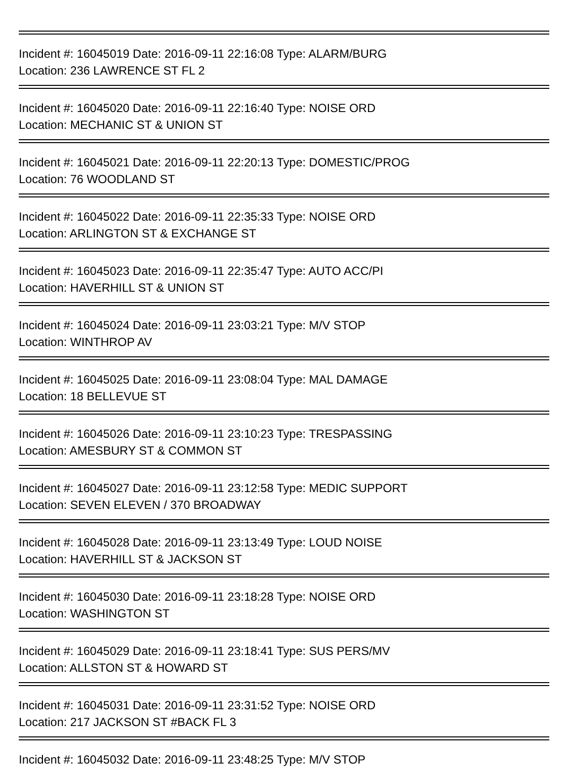Incident #: 16045019 Date: 2016-09-11 22:16:08 Type: ALARM/BURG
Location: 236 LAWRENCE ST FL 2
Incident #: 16045020 Date: 2016-09-11 22:16:40 Type: NOISE ORD
Location: MECHANIC ST & UNION ST
Incident #: 16045021 Date: 2016-09-11 22:20:13 Type: DOMESTIC/PROG
Location: 76 WOODLAND ST
Incident #: 16045022 Date: 2016-09-11 22:35:33 Type: NOISE ORD
Location: ARLINGTON ST & EXCHANGE ST
Incident #: 16045023 Date: 2016-09-11 22:35:47 Type: AUTO ACC/PI
Location: HAVERHILL ST & UNION ST
Incident #: 16045024 Date: 2016-09-11 23:03:21 Type: M/V STOP
Location: WINTHROP AV
Incident #: 16045025 Date: 2016-09-11 23:08:04 Type: MAL DAMAGE
Location: 18 BELLEVUE ST
Incident #: 16045026 Date: 2016-09-11 23:10:23 Type: TRESPASSING
Location: AMESBURY ST & COMMON ST
Incident #: 16045027 Date: 2016-09-11 23:12:58 Type: MEDIC SUPPORT
Location: SEVEN ELEVEN / 370 BROADWAY
Incident #: 16045028 Date: 2016-09-11 23:13:49 Type: LOUD NOISE
Location: HAVERHILL ST & JACKSON ST
Incident #: 16045030 Date: 2016-09-11 23:18:28 Type: NOISE ORD
Location: WASHINGTON ST
Incident #: 16045029 Date: 2016-09-11 23:18:41 Type: SUS PERS/MV
Location: ALLSTON ST & HOWARD ST
Incident #: 16045031 Date: 2016-09-11 23:31:52 Type: NOISE ORD
Location: 217 JACKSON ST #BACK FL 3
Incident #: 16045032 Date: 2016-09-11 23:48:25 Type: M/V STOP